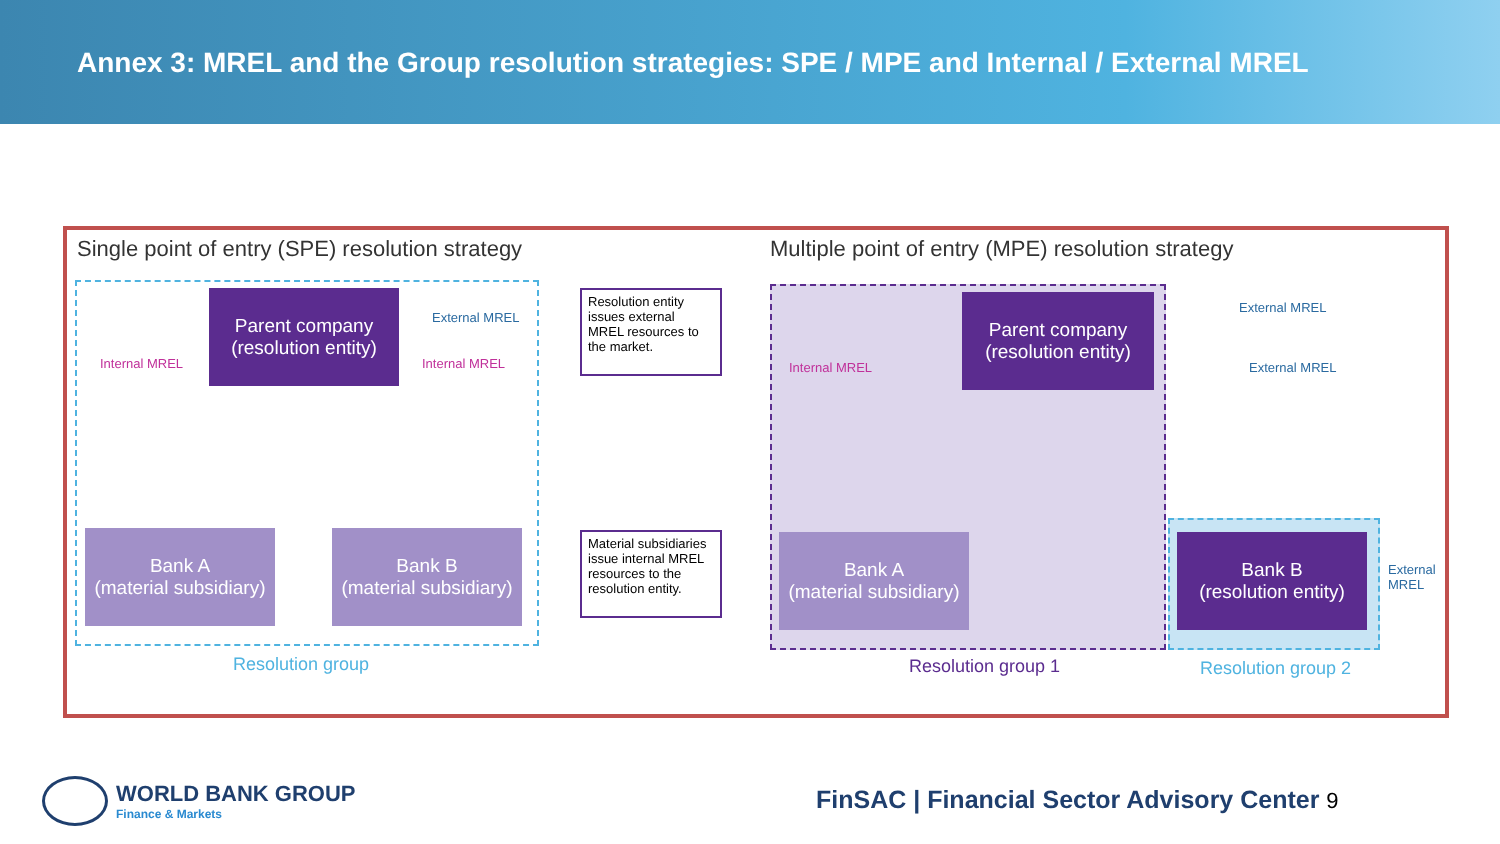Annex 3: MREL and the Group resolution strategies: SPE / MPE and Internal / External MREL
Single point of entry (SPE) resolution strategy
Multiple point of entry (MPE) resolution strategy
Parent company
(resolution entity)
Bank A
(material subsidiary)
Bank B
(material subsidiary)
Internal MREL Internal MREL
External MREL
Resolution entity issues external MREL resources to the market.
Material subsidiaries issue internal MREL resources to the resolution entity.
Resolution group
Parent company
(resolution entity)
Bank A
(material subsidiary)
Bank B
(resolution entity)
Internal MREL
External MREL
External MREL
External
MREL
Resolution group 1 Resolution group 2
WORLD BANK GROUP
Finance & Markets
FinSAC | Financial Sector Advisory Center 9